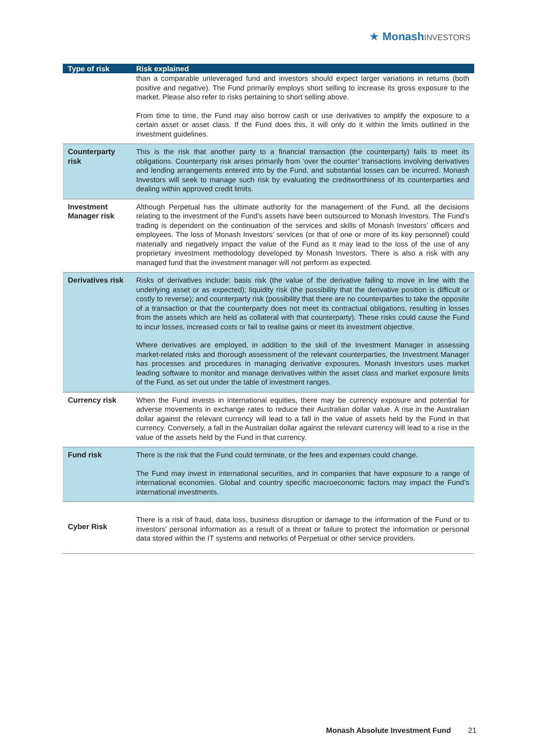★ Monash INVESTORS
| Type of risk | Risk explained |
| --- | --- |
| | than a comparable unleveraged fund and investors should expect larger variations in returns (both positive and negative). The Fund primarily employs short selling to increase its gross exposure to the market. Please also refer to risks pertaining to short selling above. From time to time, the Fund may also borrow cash or use derivatives to amplify the exposure to a certain asset or asset class. If the Fund does this, it will only do it within the limits outlined in the investment guidelines. |
| Counterparty risk | This is the risk that another party to a financial transaction (the counterparty) fails to meet its obligations. Counterparty risk arises primarily from ‘over the counter’ transactions involving derivatives and lending arrangements entered into by the Fund, and substantial losses can be incurred. Monash Investors will seek to manage such risk by evaluating the creditworthiness of its counterparties and dealing within approved credit limits. |
| Investment Manager risk | Although Perpetual has the ultimate authority for the management of the Fund, all the decisions relating to the investment of the Fund’s assets have been outsourced to Monash Investors. The Fund’s trading is dependent on the continuation of the services and skills of Monash Investors’ officers and employees. The loss of Monash Investors’ services (or that of one or more of its key personnel) could materially and negatively impact the value of the Fund as it may lead to the loss of the use of any proprietary investment methodology developed by Monash Investors. There is also a risk with any managed fund that the investment manager will not perform as expected. |
| Derivatives risk | Risks of derivatives include: basis risk (the value of the derivative failing to move in line with the underlying asset or as expected); liquidity risk (the possibility that the derivative position is difficult or costly to reverse); and counterparty risk (possibility that there are no counterparties to take the opposite of a transaction or that the counterparty does not meet its contractual obligations, resulting in losses from the assets which are held as collateral with that counterparty). These risks could cause the Fund to incur losses, increased costs or fail to realise gains or meet its investment objective. Where derivatives are employed, in addition to the skill of the Investment Manager in assessing market-related risks and thorough assessment of the relevant counterparties, the Investment Manager has processes and procedures in managing derivative exposures. Monash Investors uses market leading software to monitor and manage derivatives within the asset class and market exposure limits of the Fund, as set out under the table of investment ranges. |
| Currency risk | When the Fund invests in international equities, there may be currency exposure and potential for adverse movements in exchange rates to reduce their Australian dollar value. A rise in the Australian dollar against the relevant currency will lead to a fall in the value of assets held by the Fund in that currency. Conversely, a fall in the Australian dollar against the relevant currency will lead to a rise in the value of the assets held by the Fund in that currency. |
| Fund risk | There is the risk that the Fund could terminate, or the fees and expenses could change. The Fund may invest in international securities, and in companies that have exposure to a range of international economies. Global and country specific macroeconomic factors may impact the Fund’s international investments. |
| Cyber Risk | There is a risk of fraud, data loss, business disruption or damage to the information of the Fund or to investors’ personal information as a result of a threat or failure to protect the information or personal data stored within the IT systems and networks of Perpetual or other service providers. |
Monash Absolute Investment Fund 21